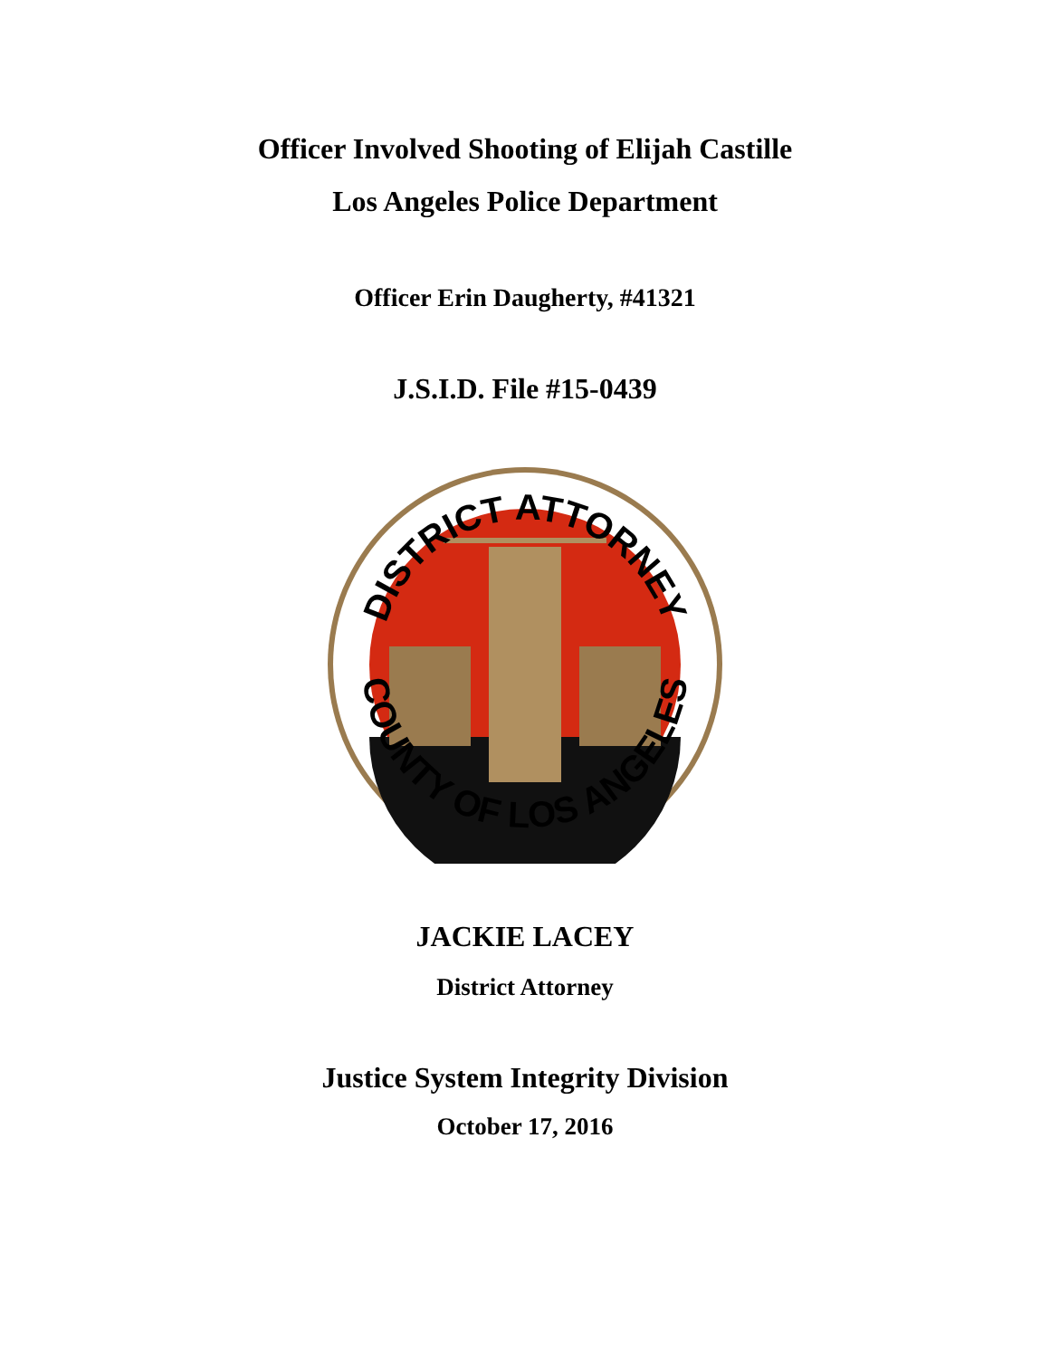Officer Involved Shooting of Elijah Castille
Los Angeles Police Department
Officer Erin Daugherty, #41321
J.S.I.D. File #15-0439
DISTRICT ATTORNEY
COUNTY OF LOS ANGELES
JACKIE LACEY
District Attorney
Justice System Integrity Division
October 17, 2016